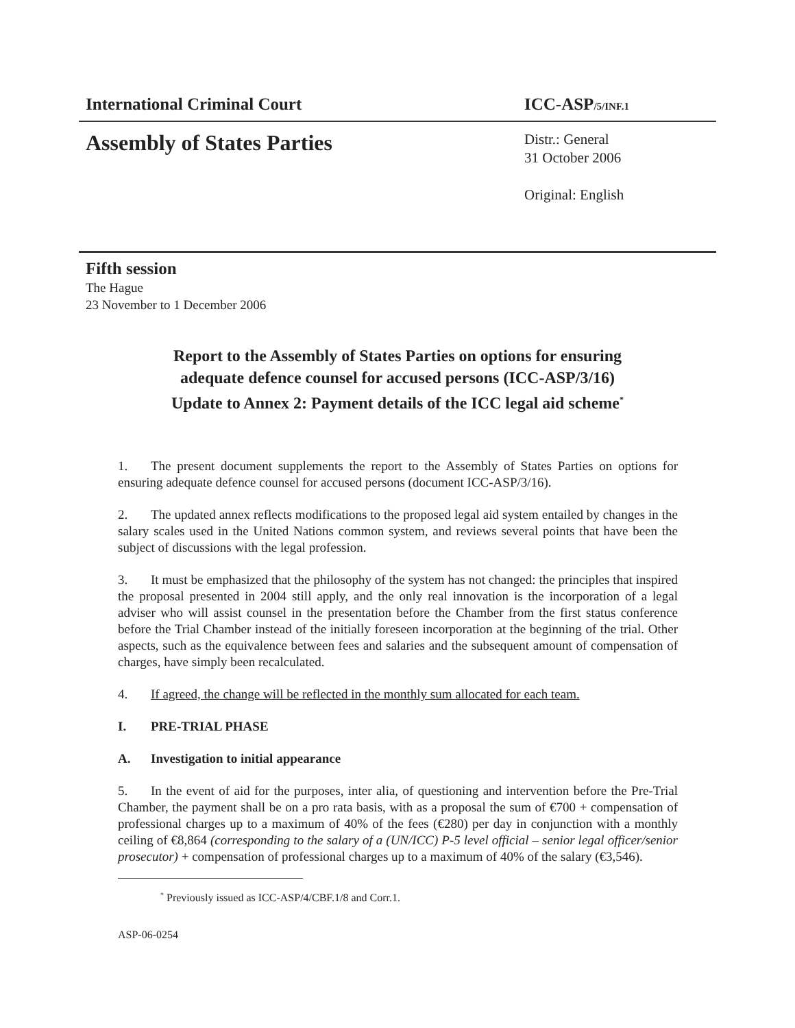International Criminal Court ICC-ASP/5/INF.1
Assembly of States Parties Distr.: General
31 October 2006
Original: English
Fifth session
The Hague
23 November to 1 December 2006
Report to the Assembly of States Parties on options for ensuring
adequate defence counsel for accused persons (ICC-ASP/3/16)
Update to Annex 2: Payment details of the ICC legal aid scheme<sup>*</sup>
1. The present document supplements the report to the Assembly of States Parties on options for ensuring adequate defence counsel for accused persons (document ICC-ASP/3/16).
2. The updated annex reflects modifications to the proposed legal aid system entailed by changes in the salary scales used in the United Nations common system, and reviews several points that have been the subject of discussions with the legal profession.
3. It must be emphasized that the philosophy of the system has not changed: the principles that inspired the proposal presented in 2004 still apply, and the only real innovation is the incorporation of a legal adviser who will assist counsel in the presentation before the Chamber from the first status conference before the Trial Chamber instead of the initially foreseen incorporation at the beginning of the trial. Other aspects, such as the equivalence between fees and salaries and the subsequent amount of compensation of charges, have simply been recalculated.
4. If agreed, the change will be reflected in the monthly sum allocated for each team.
I. PRE-TRIAL PHASE
A. Investigation to initial appearance
5. In the event of aid for the purposes, inter alia, of questioning and intervention before the Pre-Trial Chamber, the payment shall be on a pro rata basis, with as a proposal the sum of €700 + compensation of professional charges up to a maximum of 40% of the fees (€280) per day in conjunction with a monthly ceiling of €8,864 (corresponding to the salary of a (UN/ICC) P-5 level official – senior legal officer/senior prosecutor) + compensation of professional charges up to a maximum of 40% of the salary (€3,546).
<sup>*</sup> Previously issued as ICC-ASP/4/CBF.1/8 and Corr.1.
ASP-06-0254